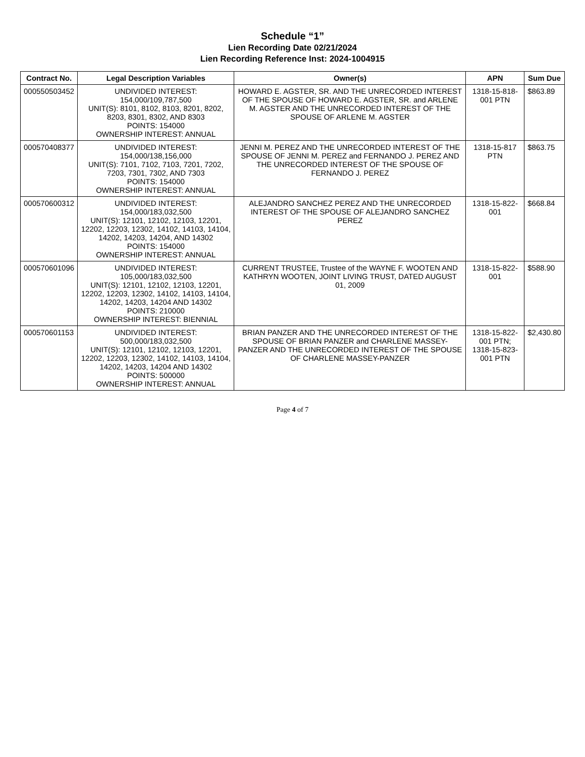Schedule “1”
Lien Recording Date 02/21/2024
Lien Recording Reference Inst: 2024-1004915
| Contract No. | Legal Description Variables | Owner(s) | APN | Sum Due |
| --- | --- | --- | --- | --- |
| 000550503452 | UNDIVIDED INTEREST: 154,000/109,787,500 UNIT(S): 8101, 8102, 8103, 8201, 8202, 8203, 8301, 8302, AND 8303 POINTS: 154000 OWNERSHIP INTEREST: ANNUAL | HOWARD E. AGSTER, SR. AND THE UNRECORDED INTEREST OF THE SPOUSE OF HOWARD E. AGSTER, SR. and ARLENE M. AGSTER AND THE UNRECORDED INTEREST OF THE SPOUSE OF ARLENE M. AGSTER | 1318-15-818-001 PTN | $863.89 |
| 000570408377 | UNDIVIDED INTEREST: 154,000/138,156,000 UNIT(S): 7101, 7102, 7103, 7201, 7202, 7203, 7301, 7302, AND 7303 POINTS: 154000 OWNERSHIP INTEREST: ANNUAL | JENNI M. PEREZ AND THE UNRECORDED INTEREST OF THE SPOUSE OF JENNI M. PEREZ and FERNANDO J. PEREZ AND THE UNRECORDED INTEREST OF THE SPOUSE OF FERNANDO J. PEREZ | 1318-15-817 PTN | $863.75 |
| 000570600312 | UNDIVIDED INTEREST: 154,000/183,032,500 UNIT(S): 12101, 12102, 12103, 12201, 12202, 12203, 12302, 14102, 14103, 14104, 14202, 14203, 14204, AND 14302 POINTS: 154000 OWNERSHIP INTEREST: ANNUAL | ALEJANDRO SANCHEZ PEREZ AND THE UNRECORDED INTEREST OF THE SPOUSE OF ALEJANDRO SANCHEZ PEREZ | 1318-15-822-001 | $668.84 |
| 000570601096 | UNDIVIDED INTEREST: 105,000/183,032,500 UNIT(S): 12101, 12102, 12103, 12201, 12202, 12203, 12302, 14102, 14103, 14104, 14202, 14203, 14204 AND 14302 POINTS: 210000 OWNERSHIP INTEREST: BIENNIAL | CURRENT TRUSTEE, Trustee of the WAYNE F. WOOTEN AND KATHRYN WOOTEN, JOINT LIVING TRUST, DATED AUGUST 01, 2009 | 1318-15-822-001 | $588.90 |
| 000570601153 | UNDIVIDED INTEREST: 500,000/183,032,500 UNIT(S): 12101, 12102, 12103, 12201, 12202, 12203, 12302, 14102, 14103, 14104, 14202, 14203, 14204 AND 14302 POINTS: 500000 OWNERSHIP INTEREST: ANNUAL | BRIAN PANZER AND THE UNRECORDED INTEREST OF THE SPOUSE OF BRIAN PANZER and CHARLENE MASSEY-PANZER AND THE UNRECORDED INTEREST OF THE SPOUSE OF CHARLENE MASSEY-PANZER | 1318-15-822-001 PTN; 1318-15-823-001 PTN | $2,430.80 |
Page 4 of 7